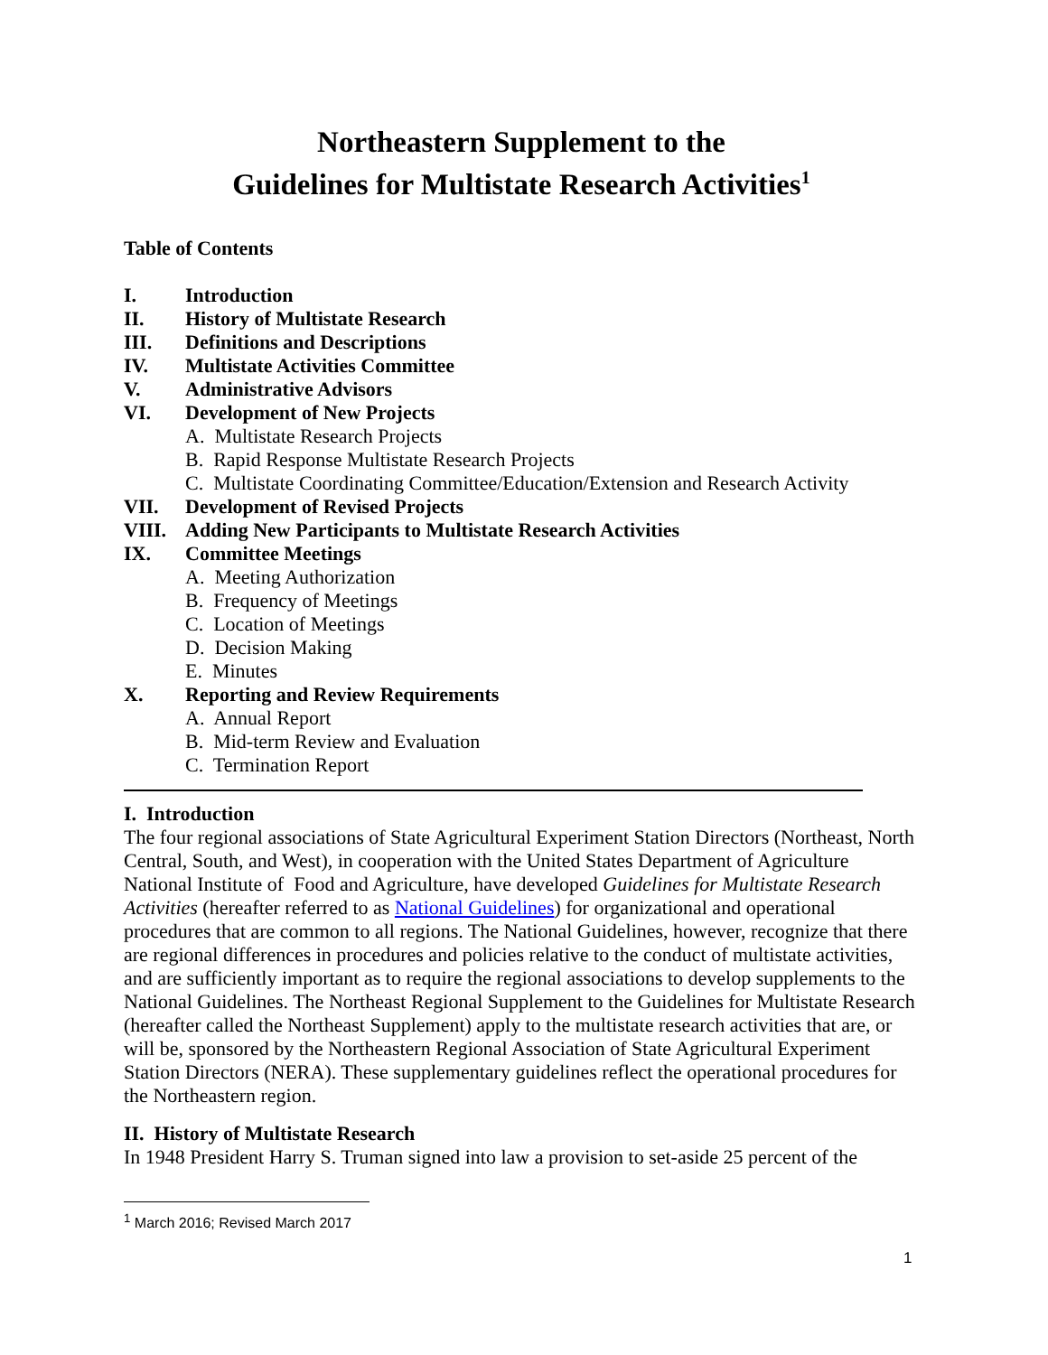Northeastern Supplement to the
Guidelines for Multistate Research Activities<sup>1</sup>
Table of Contents
I. Introduction
II. History of Multistate Research
III. Definitions and Descriptions
IV. Multistate Activities Committee
V. Administrative Advisors
VI. Development of New Projects
A. Multistate Research Projects
B. Rapid Response Multistate Research Projects
C. Multistate Coordinating Committee/Education/Extension and Research Activity
VII. Development of Revised Projects
VIII. Adding New Participants to Multistate Research Activities
IX. Committee Meetings
A. Meeting Authorization
B. Frequency of Meetings
C. Location of Meetings
D. Decision Making
E. Minutes
X. Reporting and Review Requirements
A. Annual Report
B. Mid-term Review and Evaluation
C. Termination Report
I. Introduction
The four regional associations of State Agricultural Experiment Station Directors (Northeast, North Central, South, and West), in cooperation with the United States Department of Agriculture National Institute of Food and Agriculture, have developed Guidelines for Multistate Research Activities (hereafter referred to as National Guidelines) for organizational and operational procedures that are common to all regions. The National Guidelines, however, recognize that there are regional differences in procedures and policies relative to the conduct of multistate activities, and are sufficiently important as to require the regional associations to develop supplements to the National Guidelines. The Northeast Regional Supplement to the Guidelines for Multistate Research (hereafter called the Northeast Supplement) apply to the multistate research activities that are, or will be, sponsored by the Northeastern Regional Association of State Agricultural Experiment Station Directors (NERA). These supplementary guidelines reflect the operational procedures for the Northeastern region.
II. History of Multistate Research
In 1948 President Harry S. Truman signed into law a provision to set-aside 25 percent of the
<sup>1</sup> March 2016; Revised March 2017
1